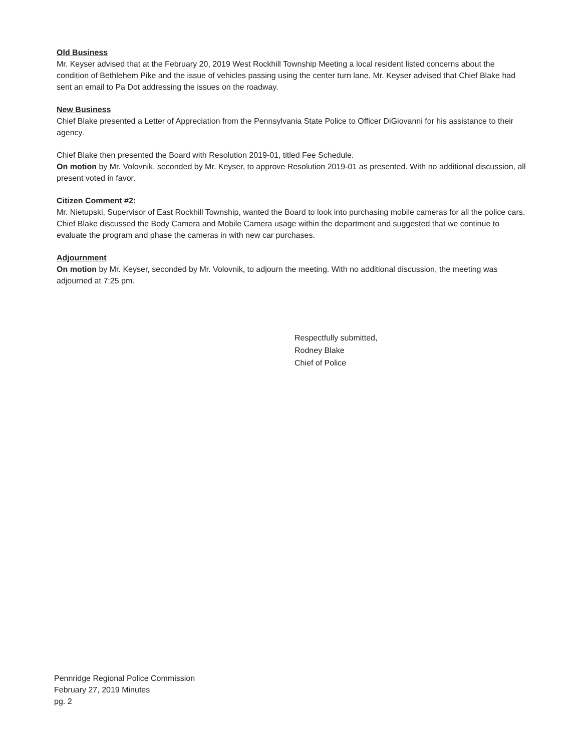Old Business
Mr. Keyser advised that at the February 20, 2019 West Rockhill Township Meeting a local resident listed concerns about the condition of Bethlehem Pike and the issue of vehicles passing using the center turn lane. Mr. Keyser advised that Chief Blake had sent an email to Pa Dot addressing the issues on the roadway.
New Business
Chief Blake presented a Letter of Appreciation from the Pennsylvania State Police to Officer DiGiovanni for his assistance to their agency.
Chief Blake then presented the Board with Resolution 2019-01, titled Fee Schedule.
On motion by Mr. Volovnik, seconded by Mr. Keyser, to approve Resolution 2019-01 as presented. With no additional discussion, all present voted in favor.
Citizen Comment #2:
Mr. Nietupski, Supervisor of East Rockhill Township, wanted the Board to look into purchasing mobile cameras for all the police cars. Chief Blake discussed the Body Camera and Mobile Camera usage within the department and suggested that we continue to evaluate the program and phase the cameras in with new car purchases.
Adjournment
On motion by Mr. Keyser, seconded by Mr. Volovnik, to adjourn the meeting. With no additional discussion, the meeting was adjourned at 7:25 pm.
Respectfully submitted,
Rodney Blake
Chief of Police
Pennridge Regional Police Commission
February 27, 2019 Minutes
pg. 2